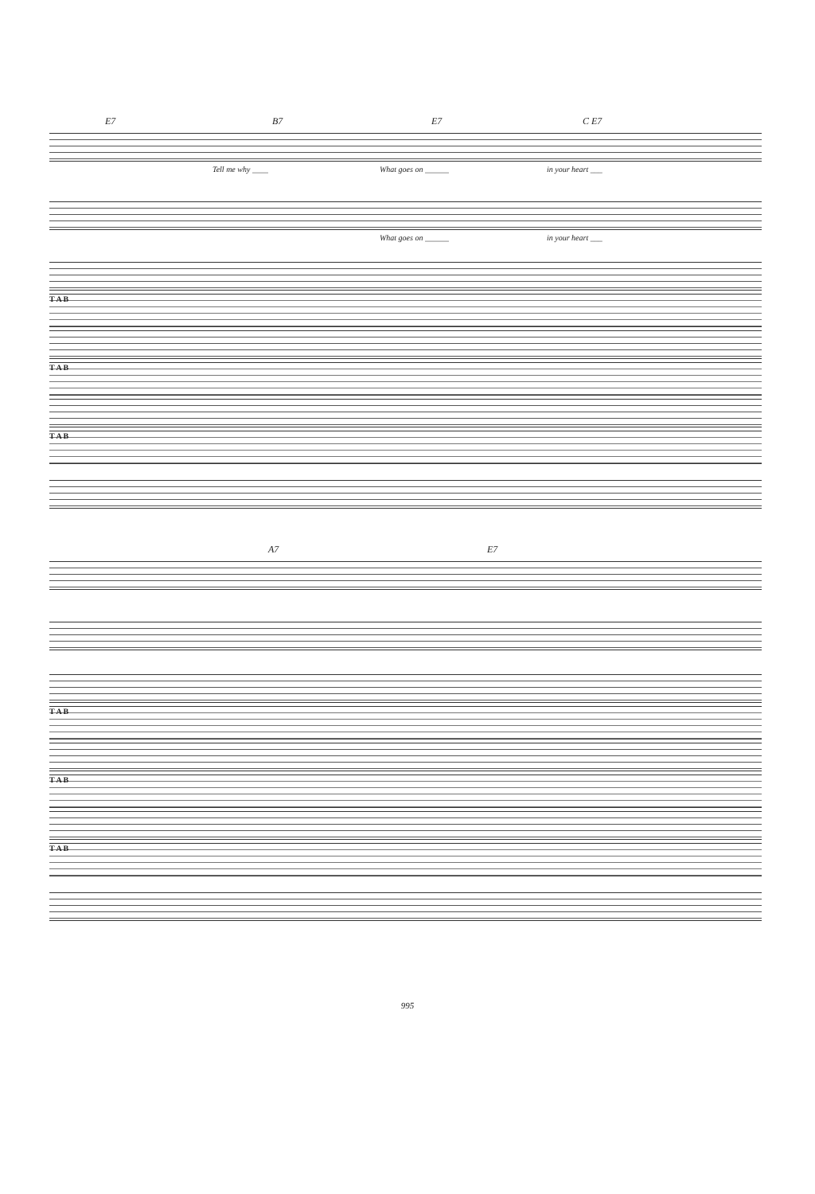E7 B7 E7 C E7
Tell me why ____ What goes on ______ in your heart ___
What goes on ______ in your heart ___
T A B
T A B
T A B
A7 E7
T A B
T A B
T A B
995